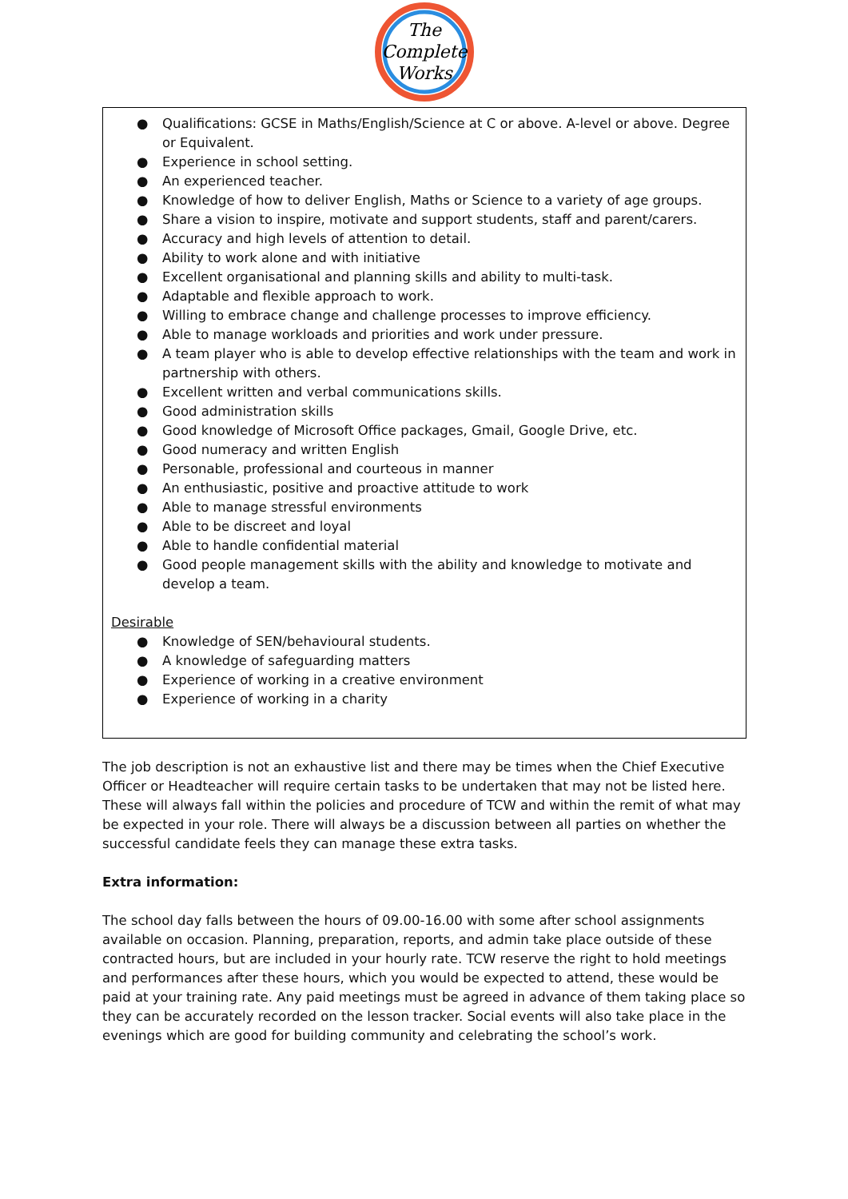The
Complete
Works
● Qualifications: GCSE in Maths/English/Science at C or above. A-level or above. Degree or Equivalent.
● Experience in school setting.
● An experienced teacher.
● Knowledge of how to deliver English, Maths or Science to a variety of age groups.
● Share a vision to inspire, motivate and support students, staff and parent/carers.
● Accuracy and high levels of attention to detail.
● Ability to work alone and with initiative
● Excellent organisational and planning skills and ability to multi-task.
● Adaptable and flexible approach to work.
● Willing to embrace change and challenge processes to improve efficiency.
● Able to manage workloads and priorities and work under pressure.
● A team player who is able to develop effective relationships with the team and work in partnership with others.
● Excellent written and verbal communications skills.
● Good administration skills
● Good knowledge of Microsoft Office packages, Gmail, Google Drive, etc.
● Good numeracy and written English
● Personable, professional and courteous in manner
● An enthusiastic, positive and proactive attitude to work
● Able to manage stressful environments
● Able to be discreet and loyal
● Able to handle confidential material
● Good people management skills with the ability and knowledge to motivate and develop a team.
Desirable
● Knowledge of SEN/behavioural students.
● A knowledge of safeguarding matters
● Experience of working in a creative environment
● Experience of working in a charity
The job description is not an exhaustive list and there may be times when the Chief Executive Officer or Headteacher will require certain tasks to be undertaken that may not be listed here. These will always fall within the policies and procedure of TCW and within the remit of what may be expected in your role. There will always be a discussion between all parties on whether the successful candidate feels they can manage these extra tasks.
Extra information:
The school day falls between the hours of 09.00-16.00 with some after school assignments available on occasion. Planning, preparation, reports, and admin take place outside of these contracted hours, but are included in your hourly rate. TCW reserve the right to hold meetings and performances after these hours, which you would be expected to attend, these would be paid at your training rate. Any paid meetings must be agreed in advance of them taking place so they can be accurately recorded on the lesson tracker. Social events will also take place in the evenings which are good for building community and celebrating the school’s work.